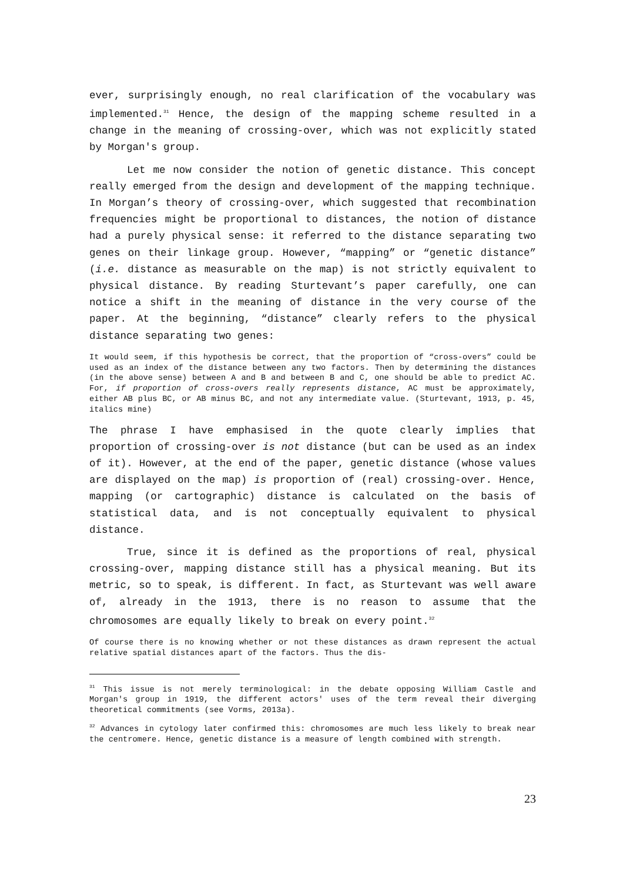ever, surprisingly enough, no real clarification of the vocabulary was implemented.<sup>31</sup> Hence, the design of the mapping scheme resulted in a change in the meaning of crossing-over, which was not explicitly stated by Morgan's group.
Let me now consider the notion of genetic distance. This concept really emerged from the design and development of the mapping technique. In Morgan’s theory of crossing-over, which suggested that recombination frequencies might be proportional to distances, the notion of distance had a purely physical sense: it referred to the distance separating two genes on their linkage group. However, “mapping” or “genetic distance” (i.e. distance as measurable on the map) is not strictly equivalent to physical distance. By reading Sturtevant’s paper carefully, one can notice a shift in the meaning of distance in the very course of the paper. At the beginning, “distance” clearly refers to the physical distance separating two genes:
It would seem, if this hypothesis be correct, that the proportion of “cross-overs” could be used as an index of the distance between any two factors. Then by determining the distances (in the above sense) between A and B and between B and C, one should be able to predict AC. For, if proportion of cross-overs really represents distance, AC must be approximately, either AB plus BC, or AB minus BC, and not any intermediate value. (Sturtevant, 1913, p. 45, italics mine)
The phrase I have emphasised in the quote clearly implies that proportion of crossing-over is not distance (but can be used as an index of it). However, at the end of the paper, genetic distance (whose values are displayed on the map) is proportion of (real) crossing-over. Hence, mapping (or cartographic) distance is calculated on the basis of statistical data, and is not conceptually equivalent to physical distance.
True, since it is defined as the proportions of real, physical crossing-over, mapping distance still has a physical meaning. But its metric, so to speak, is different. In fact, as Sturtevant was well aware of, already in the 1913, there is no reason to assume that the chromosomes are equally likely to break on every point.<sup>32</sup>
Of course there is no knowing whether or not these distances as drawn represent the actual relative spatial distances apart of the factors. Thus the dis-
<sup>31</sup> This issue is not merely terminological: in the debate opposing William Castle and Morgan's group in 1919, the different actors' uses of the term reveal their diverging theoretical commitments (see Vorms, 2013a).
<sup>32</sup> Advances in cytology later confirmed this: chromosomes are much less likely to break near the centromere. Hence, genetic distance is a measure of length combined with strength.
23